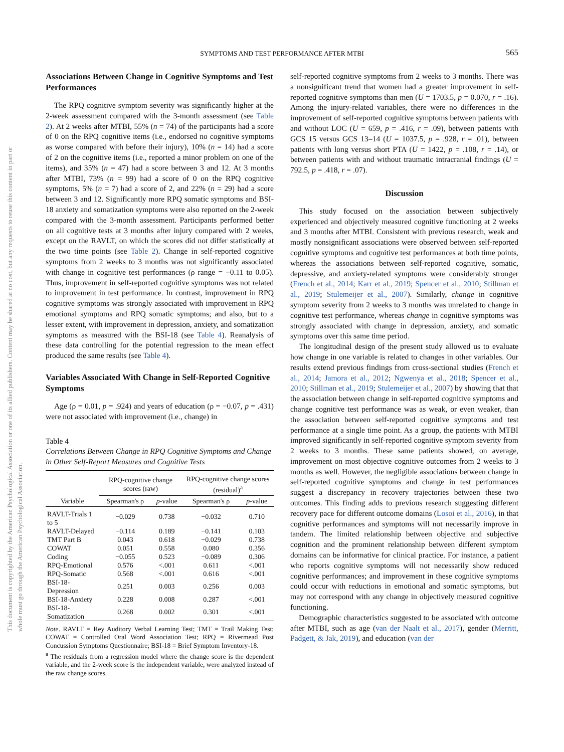This document is copyrighted by the American Psychological Association or one of its allied publishers. Content may be shared at no cost, but any requests to reuse this content in part or whole must go through the American Psychological Association.
SYMPTOMS AND TEST PERFORMANCE AFTER MTBI 565
Associations Between Change in Cognitive Symptoms and Test Performances
The RPQ cognitive symptom severity was significantly higher at the 2-week assessment compared with the 3-month assessment (see Table 2). At 2 weeks after MTBI, 55% (n = 74) of the participants had a score of 0 on the RPQ cognitive items (i.e., endorsed no cognitive symptoms as worse compared with before their injury), 10% (n = 14) had a score of 2 on the cognitive items (i.e., reported a minor problem on one of the items), and 35% (n = 47) had a score between 3 and 12. At 3 months after MTBI, 73% (n = 99) had a score of 0 on the RPQ cognitive symptoms, 5% (n = 7) had a score of 2, and 22% (n = 29) had a score between 3 and 12. Significantly more RPQ somatic symptoms and BSI-18 anxiety and somatization symptoms were also reported on the 2-week compared with the 3-month assessment. Participants performed better on all cognitive tests at 3 months after injury compared with 2 weeks, except on the RAVLT, on which the scores did not differ statistically at the two time points (see Table 2). Change in self-reported cognitive symptoms from 2 weeks to 3 months was not significantly associated with change in cognitive test performances (ρ range = −0.11 to 0.05). Thus, improvement in self-reported cognitive symptoms was not related to improvement in test performance. In contrast, improvement in RPQ cognitive symptoms was strongly associated with improvement in RPQ emotional symptoms and RPQ somatic symptoms; and also, but to a lesser extent, with improvement in depression, anxiety, and somatization symptoms as measured with the BSI-18 (see Table 4). Reanalysis of these data controlling for the potential regression to the mean effect produced the same results (see Table 4).
Variables Associated With Change in Self-Reported Cognitive Symptoms
Age (ρ = 0.01, p = .924) and years of education (ρ = −0.07, p = .431) were not associated with improvement (i.e., change) in
Table 4
Correlations Between Change in RPQ Cognitive Symptoms and Change in Other Self-Report Measures and Cognitive Tests
| Variable | RPQ-cognitive change scores (raw) | | RPQ-cognitive change scores (residual)<sup>a</sup> | |
| --- | --- | --- | --- | --- |
| | Spearman's ρ | p -value | Spearman's ρ | p -value |
| RAVLT-Trials 1 to 5 | −0.029 | 0.738 | −0.032 | 0.710 |
| RAVLT-Delayed | −0.114 | 0.189 | −0.141 | 0.103 |
| TMT Part B | 0.043 | 0.618 | −0.029 | 0.738 |
| COWAT | 0.051 | 0.558 | 0.080 | 0.356 |
| Coding | −0.055 | 0.523 | −0.089 | 0.306 |
| RPQ-Emotional | 0.576 | <.001 | 0.611 | <.001 |
| RPQ-Somatic | 0.568 | <.001 | 0.616 | <.001 |
| BSI-18-Depression | 0.251 | 0.003 | 0.256 | 0.003 |
| BSI-18-Anxiety | 0.228 | 0.008 | 0.287 | <.001 |
| BSI-18-Somatization | 0.268 | 0.002 | 0.301 | <.001 |
Note. RAVLT = Rey Auditory Verbal Learning Test; TMT = Trail Making Test; COWAT = Controlled Oral Word Association Test; RPQ = Rivermead Post Concussion Symptoms Questionnaire; BSI-18 = Brief Symptom Inventory-18.
<sup>a</sup> The residuals from a regression model where the change score is the dependent variable, and the 2-week score is the independent variable, were analyzed instead of the raw change scores.
self-reported cognitive symptoms from 2 weeks to 3 months. There was a nonsignificant trend that women had a greater improvement in self-reported cognitive symptoms than men (U = 1703.5, p = 0.070, r = .16). Among the injury-related variables, there were no differences in the improvement of self-reported cognitive symptoms between patients with and without LOC (U = 659, p = .416, r = .09), between patients with GCS 15 versus GCS 13–14 (U = 1037.5, p = .928, r = .01), between patients with long versus short PTA (U = 1422, p = .108, r = .14), or between patients with and without traumatic intracranial findings (U = 792.5, p = .418, r = .07).
Discussion
This study focused on the association between subjectively experienced and objectively measured cognitive functioning at 2 weeks and 3 months after MTBI. Consistent with previous research, weak and mostly nonsignificant associations were observed between self-reported cognitive symptoms and cognitive test performances at both time points, whereas the associations between self-reported cognitive, somatic, depressive, and anxiety-related symptoms were considerably stronger (French et al., 2014; Karr et al., 2019; Spencer et al., 2010; Stillman et al., 2019; Stulemeijer et al., 2007). Similarly, change in cognitive symptom severity from 2 weeks to 3 months was unrelated to change in cognitive test performance, whereas change in cognitive symptoms was strongly associated with change in depression, anxiety, and somatic symptoms over this same time period.
The longitudinal design of the present study allowed us to evaluate how change in one variable is related to changes in other variables. Our results extend previous findings from cross-sectional studies (French et al., 2014; Jamora et al., 2012; Ngwenya et al., 2018; Spencer et al., 2010; Stillman et al., 2019; Stulemeijer et al., 2007) by showing that that the association between change in self-reported cognitive symptoms and change cognitive test performance was as weak, or even weaker, than the association between self-reported cognitive symptoms and test performance at a single time point. As a group, the patients with MTBI improved significantly in self-reported cognitive symptom severity from 2 weeks to 3 months. These same patients showed, on average, improvement on most objective cognitive outcomes from 2 weeks to 3 months as well. However, the negligible associations between change in self-reported cognitive symptoms and change in test performances suggest a discrepancy in recovery trajectories between these two outcomes. This finding adds to previous research suggesting different recovery pace for different outcome domains (Losoi et al., 2016), in that cognitive performances and symptoms will not necessarily improve in tandem. The limited relationship between objective and subjective cognition and the prominent relationship between different symptom domains can be informative for clinical practice. For instance, a patient who reports cognitive symptoms will not necessarily show reduced cognitive performances; and improvement in these cognitive symptoms could occur with reductions in emotional and somatic symptoms, but may not correspond with any change in objectively measured cognitive functioning.
Demographic characteristics suggested to be associated with outcome after MTBI, such as age (van der Naalt et al., 2017), gender (Merritt, Padgett, & Jak, 2019), and education (van der